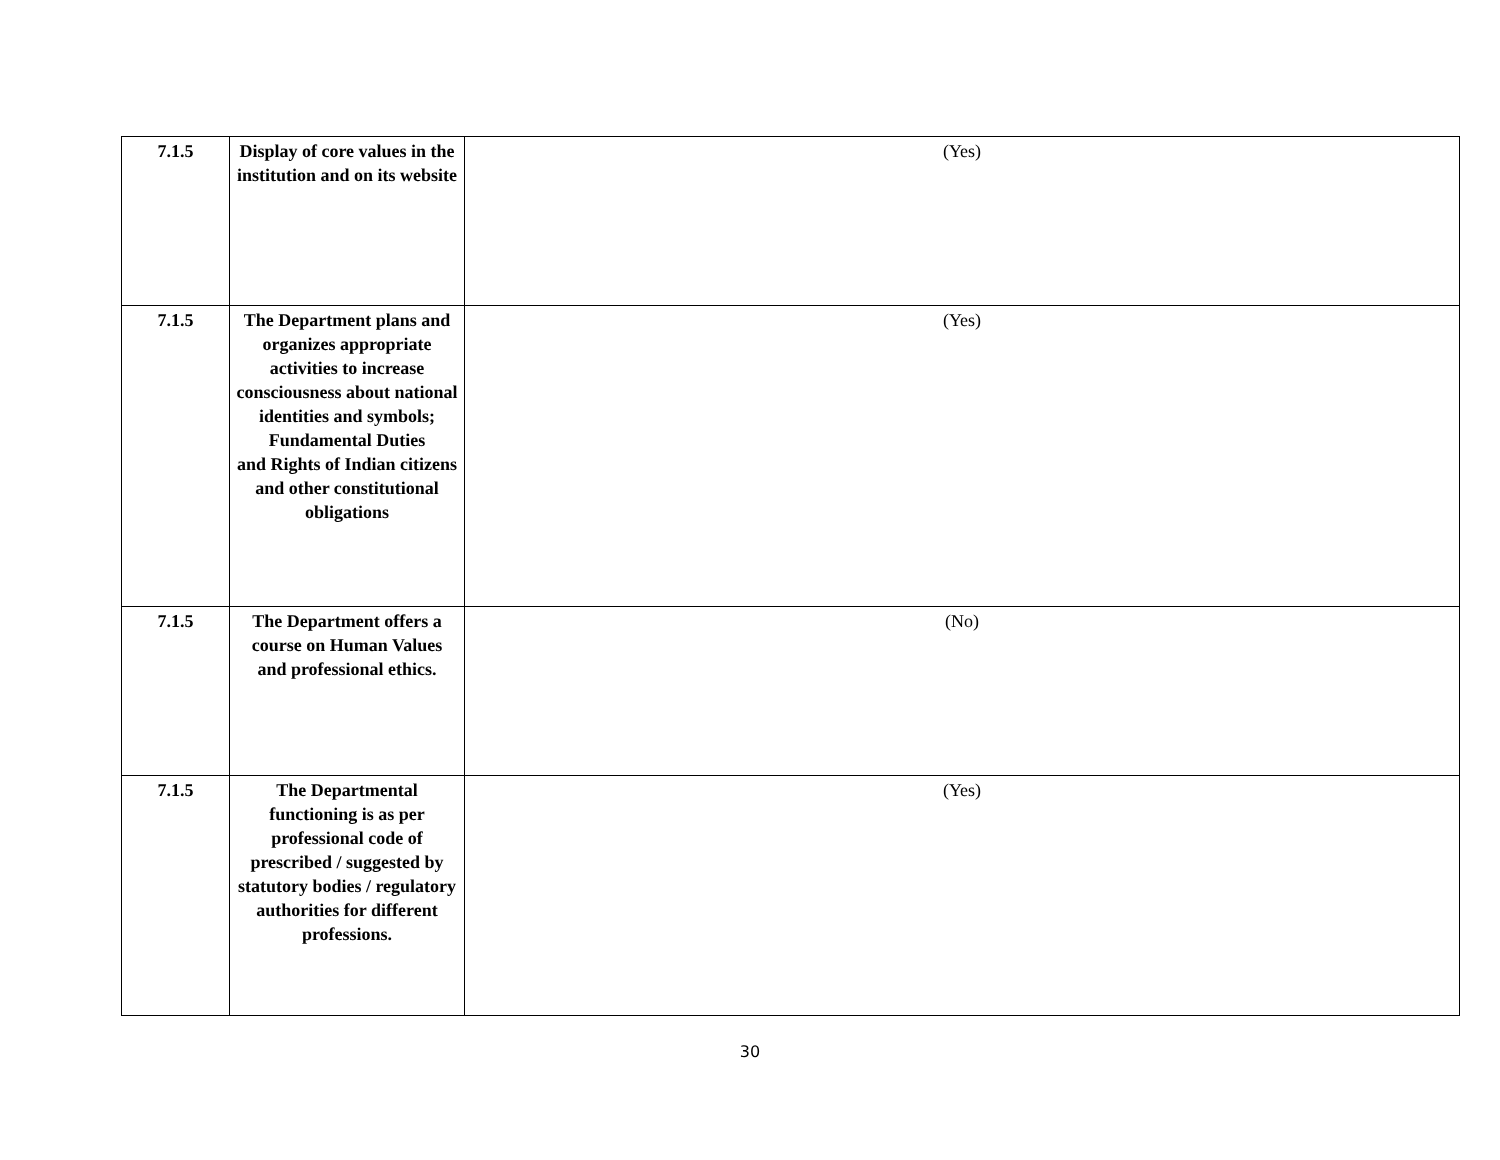| 7.1.5 | Display of core values in the institution and on its website | (Yes) |
| 7.1.5 | The Department plans and organizes appropriate activities to increase consciousness about national identities and symbols; Fundamental Duties and Rights of Indian citizens and other constitutional obligations | (Yes) |
| 7.1.5 | The Department offers a course on Human Values and professional ethics. | (No) |
| 7.1.5 | The Departmental functioning is as per professional code of prescribed / suggested by statutory bodies / regulatory authorities for different professions. | (Yes) |
30